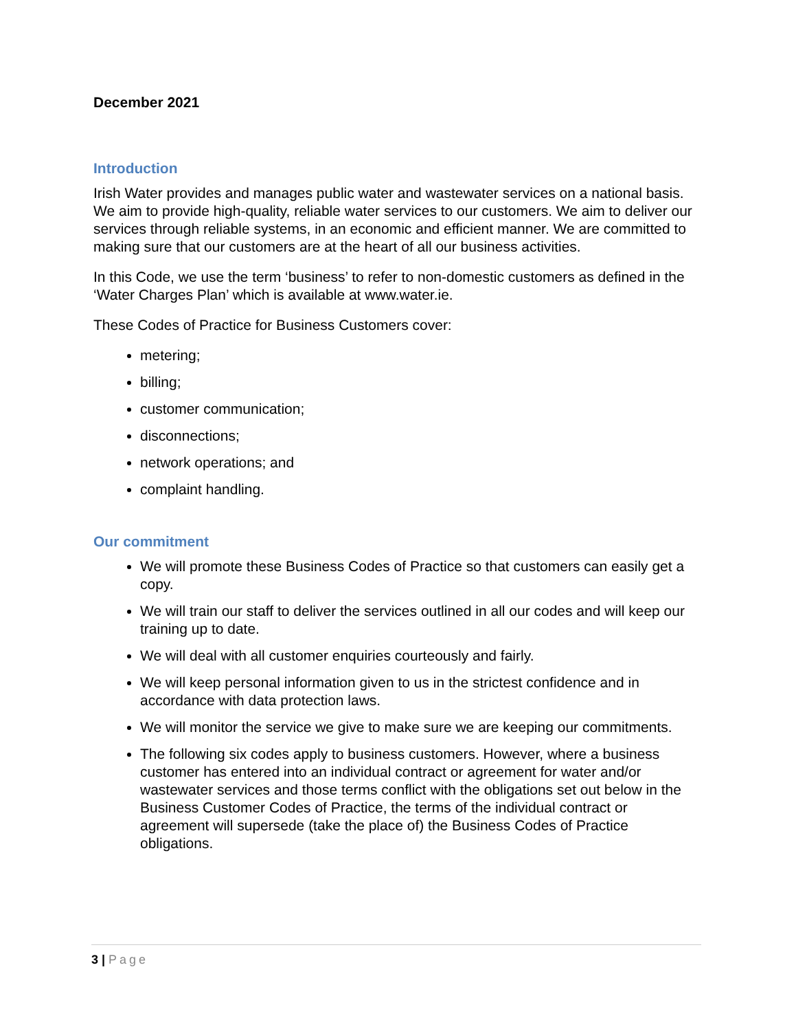December 2021
Introduction
Irish Water provides and manages public water and wastewater services on a national basis. We aim to provide high-quality, reliable water services to our customers. We aim to deliver our services through reliable systems, in an economic and efficient manner. We are committed to making sure that our customers are at the heart of all our business activities.
In this Code, we use the term ‘business’ to refer to non-domestic customers as defined in the ‘Water Charges Plan’ which is available at www.water.ie.
These Codes of Practice for Business Customers cover:
metering;
billing;
customer communication;
disconnections;
network operations; and
complaint handling.
Our commitment
We will promote these Business Codes of Practice so that customers can easily get a copy.
We will train our staff to deliver the services outlined in all our codes and will keep our training up to date.
We will deal with all customer enquiries courteously and fairly.
We will keep personal information given to us in the strictest confidence and in accordance with data protection laws.
We will monitor the service we give to make sure we are keeping our commitments.
The following six codes apply to business customers. However, where a business customer has entered into an individual contract or agreement for water and/or wastewater services and those terms conflict with the obligations set out below in the Business Customer Codes of Practice, the terms of the individual contract or agreement will supersede (take the place of) the Business Codes of Practice obligations.
3 | Page